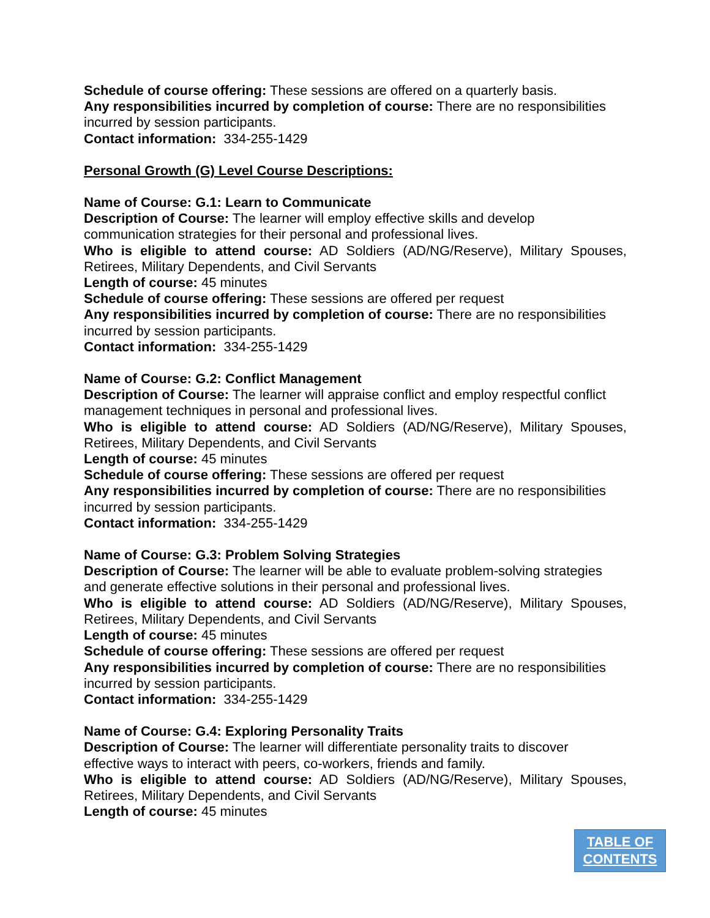Schedule of course offering: These sessions are offered on a quarterly basis.
Any responsibilities incurred by completion of course: There are no responsibilities incurred by session participants.
Contact information: 334-255-1429
Personal Growth (G) Level Course Descriptions:
Name of Course: G.1: Learn to Communicate
Description of Course: The learner will employ effective skills and develop
communication strategies for their personal and professional lives.
Who is eligible to attend course: AD Soldiers (AD/NG/Reserve), Military Spouses,
Retirees, Military Dependents, and Civil Servants
Length of course: 45 minutes
Schedule of course offering: These sessions are offered per request
Any responsibilities incurred by completion of course: There are no responsibilities incurred by session participants.
Contact information: 334-255-1429
Name of Course: G.2: Conflict Management
Description of Course: The learner will appraise conflict and employ respectful conflict management techniques in personal and professional lives.
Who is eligible to attend course: AD Soldiers (AD/NG/Reserve), Military Spouses,
Retirees, Military Dependents, and Civil Servants
Length of course: 45 minutes
Schedule of course offering: These sessions are offered per request
Any responsibilities incurred by completion of course: There are no responsibilities incurred by session participants.
Contact information: 334-255-1429
Name of Course: G.3: Problem Solving Strategies
Description of Course: The learner will be able to evaluate problem-solving strategies and generate effective solutions in their personal and professional lives.
Who is eligible to attend course: AD Soldiers (AD/NG/Reserve), Military Spouses,
Retirees, Military Dependents, and Civil Servants
Length of course: 45 minutes
Schedule of course offering: These sessions are offered per request
Any responsibilities incurred by completion of course: There are no responsibilities incurred by session participants.
Contact information: 334-255-1429
Name of Course: G.4: Exploring Personality Traits
Description of Course: The learner will differentiate personality traits to discover
effective ways to interact with peers, co-workers, friends and family.
Who is eligible to attend course: AD Soldiers (AD/NG/Reserve), Military Spouses,
Retirees, Military Dependents, and Civil Servants
Length of course: 45 minutes
TABLE OF
CONTENTS